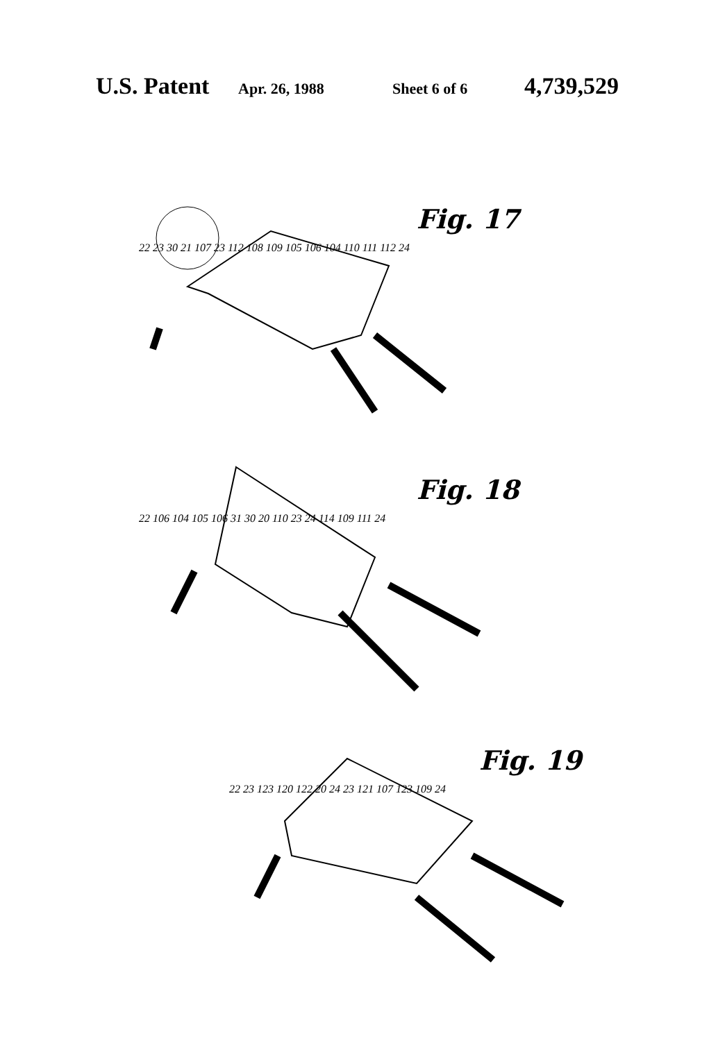U.S. Patent
Apr. 26, 1988 Sheet 6 of 6
4,739,529
Fig. 17
22 23 30 21 107 23 112 108 109 105 106 104 110 111 112 24
Fig. 18
22 106 104 105 106 31 30 20 110 23 24 114 109 111 24
Fig. 19
22 23 123 120 122 20 24 23 121 107 123 109 24